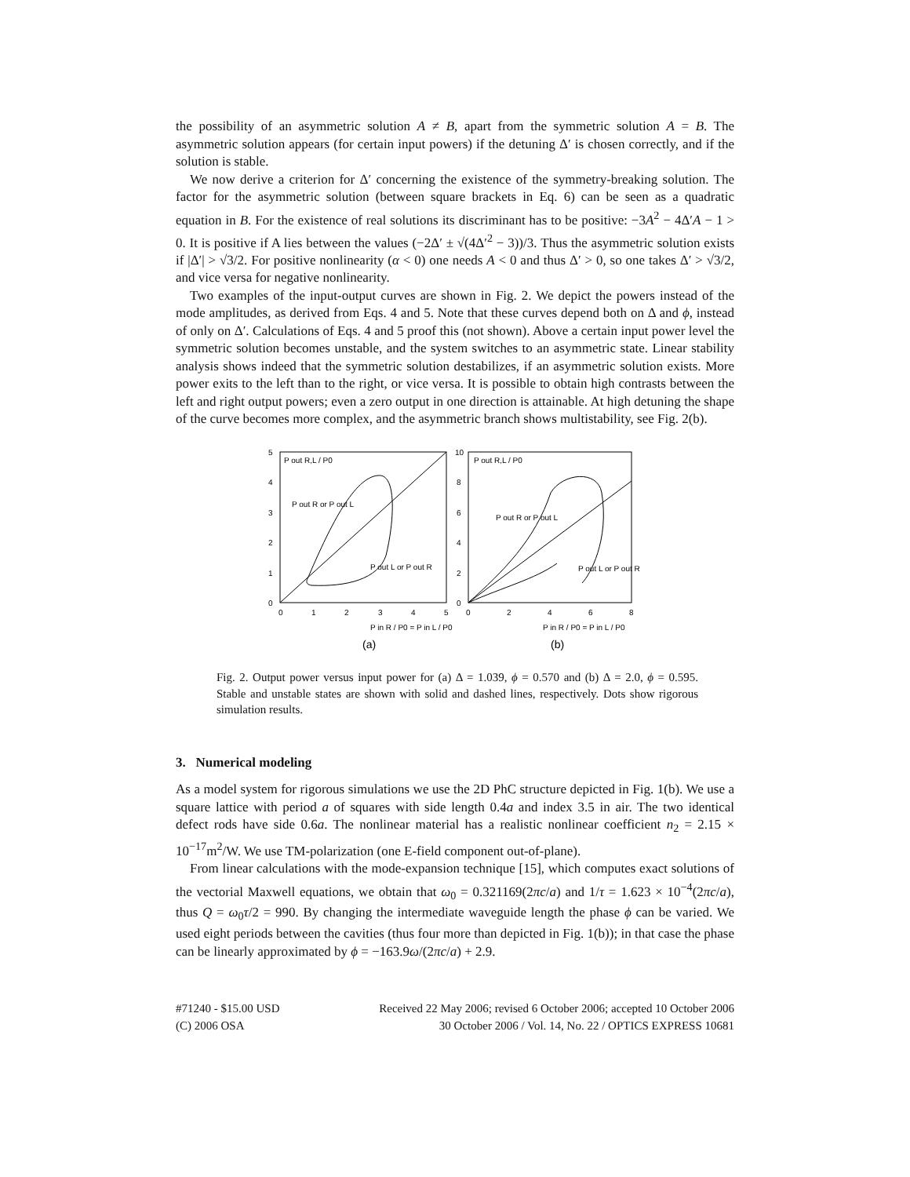the possibility of an asymmetric solution A ≠ B, apart from the symmetric solution A = B. The asymmetric solution appears (for certain input powers) if the detuning Δ′ is chosen correctly, and if the solution is stable.
We now derive a criterion for Δ′ concerning the existence of the symmetry-breaking solution. The factor for the asymmetric solution (between square brackets in Eq. 6) can be seen as a quadratic equation in B. For the existence of real solutions its discriminant has to be positive: −3A<sup>2</sup> − 4Δ′A − 1 > 0. It is positive if A lies between the values (−2Δ′ ± √(4Δ′<sup>2</sup> − 3))/3. Thus the asymmetric solution exists if |Δ′| > √3/2. For positive nonlinearity (α < 0) one needs A < 0 and thus Δ′ > 0, so one takes Δ′ > √3/2, and vice versa for negative nonlinearity.
Two examples of the input-output curves are shown in Fig. 2. We depict the powers instead of the mode amplitudes, as derived from Eqs. 4 and 5. Note that these curves depend both on Δ and ϕ, instead of only on Δ′. Calculations of Eqs. 4 and 5 proof this (not shown). Above a certain input power level the symmetric solution becomes unstable, and the system switches to an asymmetric state. Linear stability analysis shows indeed that the symmetric solution destabilizes, if an asymmetric solution exists. More power exits to the left than to the right, or vice versa. It is possible to obtain high contrasts between the left and right output powers; even a zero output in one direction is attainable. At high detuning the shape of the curve becomes more complex, and the asymmetric branch shows multistability, see Fig. 2(b).
P out R,L / P0
P out R or P out L
P out L or P out R
P out R,L / P0
P out R or P out L
P out L or P out R
5
4
3
2
1
0
10
8
6
4
2
0
0
1
2
3
4
5
0
2
4
6
8
P in R / P0 = P in L / P0
P in R / P0 = P in L / P0
(a)
(b)
Fig. 2. Output power versus input power for (a) Δ = 1.039, ϕ = 0.570 and (b) Δ = 2.0, ϕ = 0.595. Stable and unstable states are shown with solid and dashed lines, respectively. Dots show rigorous simulation results.
3. Numerical modeling
As a model system for rigorous simulations we use the 2D PhC structure depicted in Fig. 1(b). We use a square lattice with period a of squares with side length 0.4a and index 3.5 in air. The two identical defect rods have side 0.6a. The nonlinear material has a realistic nonlinear coefficient n<sub>2</sub> = 2.15 × 10<sup>−17</sup>m<sup>2</sup>/W. We use TM-polarization (one E-field component out-of-plane).
From linear calculations with the mode-expansion technique [15], which computes exact solutions of the vectorial Maxwell equations, we obtain that ω<sub>0</sub> = 0.321169(2πc/a) and 1/τ = 1.623 × 10<sup>−4</sup>(2πc/a), thus Q = ω<sub>0</sub>τ/2 = 990. By changing the intermediate waveguide length the phase ϕ can be varied. We used eight periods between the cavities (thus four more than depicted in Fig. 1(b)); in that case the phase can be linearly approximated by ϕ = −163.9ω/(2πc/a) + 2.9.
#71240 - $15.00 USD
(C) 2006 OSA
Received 22 May 2006; revised 6 October 2006; accepted 10 October 2006
30 October 2006 / Vol. 14, No. 22 / OPTICS EXPRESS 10681